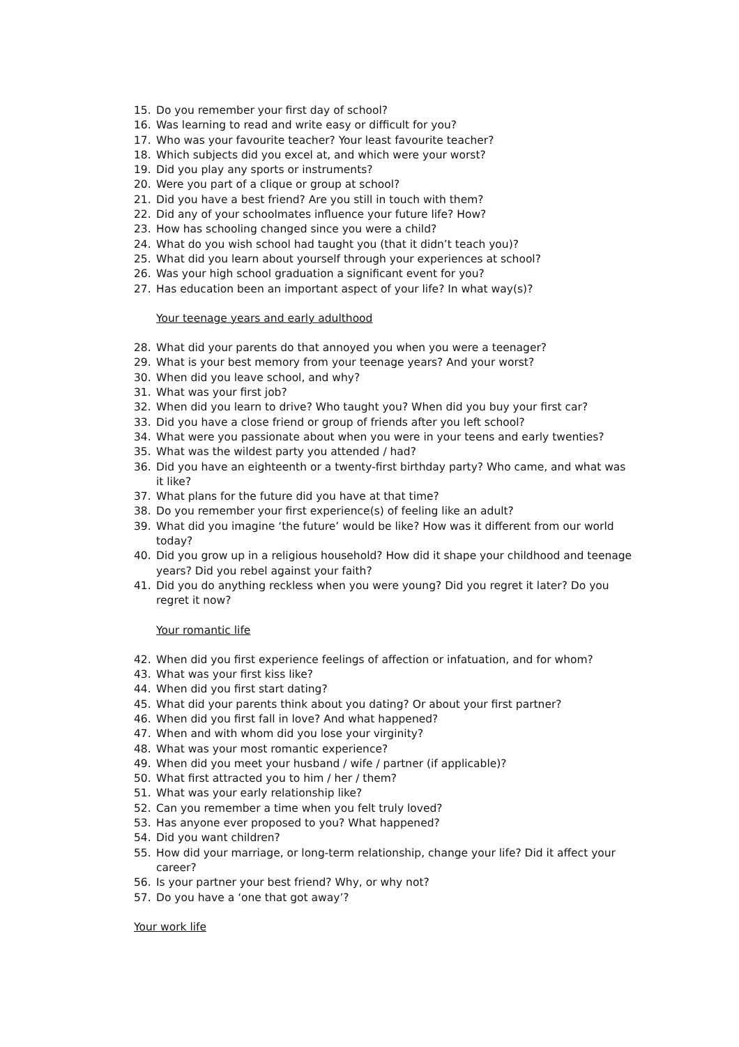15. Do you remember your first day of school?
16. Was learning to read and write easy or difficult for you?
17. Who was your favourite teacher? Your least favourite teacher?
18. Which subjects did you excel at, and which were your worst?
19. Did you play any sports or instruments?
20. Were you part of a clique or group at school?
21. Did you have a best friend? Are you still in touch with them?
22. Did any of your schoolmates influence your future life? How?
23. How has schooling changed since you were a child?
24. What do you wish school had taught you (that it didn’t teach you)?
25. What did you learn about yourself through your experiences at school?
26. Was your high school graduation a significant event for you?
27. Has education been an important aspect of your life? In what way(s)?
Your teenage years and early adulthood
28. What did your parents do that annoyed you when you were a teenager?
29. What is your best memory from your teenage years? And your worst?
30. When did you leave school, and why?
31. What was your first job?
32. When did you learn to drive? Who taught you? When did you buy your first car?
33. Did you have a close friend or group of friends after you left school?
34. What were you passionate about when you were in your teens and early twenties?
35. What was the wildest party you attended / had?
36. Did you have an eighteenth or a twenty-first birthday party? Who came, and what was it like?
37. What plans for the future did you have at that time?
38. Do you remember your first experience(s) of feeling like an adult?
39. What did you imagine ‘the future’ would be like? How was it different from our world today?
40. Did you grow up in a religious household? How did it shape your childhood and teenage years? Did you rebel against your faith?
41. Did you do anything reckless when you were young? Did you regret it later? Do you regret it now?
Your romantic life
42. When did you first experience feelings of affection or infatuation, and for whom?
43. What was your first kiss like?
44. When did you first start dating?
45. What did your parents think about you dating? Or about your first partner?
46. When did you first fall in love? And what happened?
47. When and with whom did you lose your virginity?
48. What was your most romantic experience?
49. When did you meet your husband / wife / partner (if applicable)?
50. What first attracted you to him / her / them?
51. What was your early relationship like?
52. Can you remember a time when you felt truly loved?
53. Has anyone ever proposed to you? What happened?
54. Did you want children?
55. How did your marriage, or long-term relationship, change your life? Did it affect your career?
56. Is your partner your best friend? Why, or why not?
57. Do you have a ‘one that got away’?
Your work life